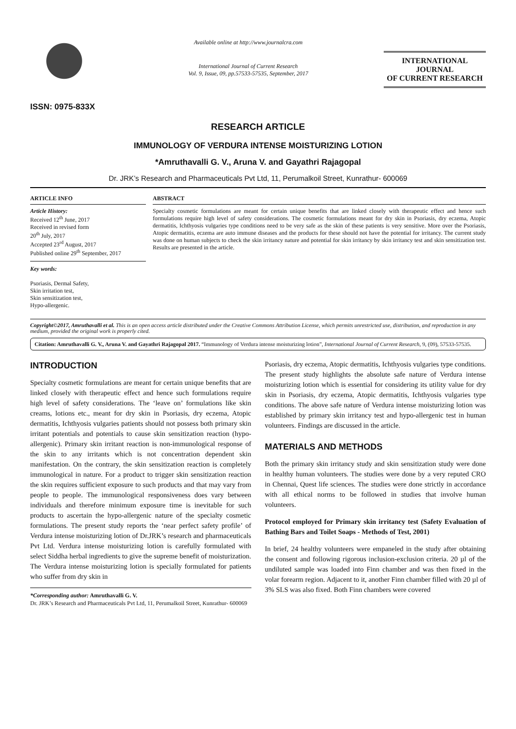ISSN: 0975-833X
Available online at http://www.journalcra.com
International Journal of Current Research
Vol. 9, Issue, 09, pp.57533-57535, September, 2017
INTERNATIONAL JOURNAL
OF CURRENT RESEARCH
RESEARCH ARTICLE
IMMUNOLOGY OF VERDURA INTENSE MOISTURIZING LOTION
*Amruthavalli G. V., Aruna V. and Gayathri Rajagopal
Dr. JRK’s Research and Pharmaceuticals Pvt Ltd, 11, Perumalkoil Street, Kunrathur- 600069
ARTICLE INFO
Article History:
Received 12<sup>th</sup> June, 2017
Received in revised form
20<sup>th</sup> July, 2017
Accepted 23<sup>rd</sup> August, 2017
Published online 29<sup>th</sup> September, 2017
Key words:
Psoriasis, Dermal Safety,
Skin irritation test,
Skin sensitization test,
Hypo-allergenic.
ABSTRACT
Specialty cosmetic formulations are meant for certain unique benefits that are linked closely with therapeutic effect and hence such formulations require high level of safety considerations. The cosmetic formulations meant for dry skin in Psoriasis, dry eczema, Atopic dermatitis, Ichthyosis vulgaries type conditions need to be very safe as the skin of these patients is very sensitive. More over the Psoriasis, Atopic dermatitis, eczema are auto immune diseases and the products for these should not have the potential for irritancy. The current study was done on human subjects to check the skin irritancy nature and potential for skin irritancy by skin irritancy test and skin sensitization test. Results are presented in the article.
Copyright©2017, Amruthavalli et al. This is an open access article distributed under the Creative Commons Attribution License, which permits unrestricted use, distribution, and reproduction in any medium, provided the original work is properly cited.
Citation: Amruthavalli G. V., Aruna V. and Gayathri Rajagopal 2017. “Immunology of Verdura intense moisturizing lotion”, International Journal of Current Research, 9, (09), 57533-57535.
INTRODUCTION
Specialty cosmetic formulations are meant for certain unique benefits that are linked closely with therapeutic effect and hence such formulations require high level of safety considerations. The ‘leave on’ formulations like skin creams, lotions etc., meant for dry skin in Psoriasis, dry eczema, Atopic dermatitis, Ichthyosis vulgaries patients should not possess both primary skin irritant potentials and potentials to cause skin sensitization reaction (hypo-allergenic). Primary skin irritant reaction is non-immunological response of the skin to any irritants which is not concentration dependent skin manifestation. On the contrary, the skin sensitization reaction is completely immunological in nature. For a product to trigger skin sensitization reaction the skin requires sufficient exposure to such products and that may vary from people to people. The immunological responsiveness does vary between individuals and therefore minimum exposure time is inevitable for such products to ascertain the hypo-allergenic nature of the specialty cosmetic formulations. The present study reports the ‘near perfect safety profile’ of Verdura intense moisturizing lotion of Dr.JRK’s research and pharmaceuticals Pvt Ltd. Verdura intense moisturizing lotion is carefully formulated with select Siddha herbal ingredients to give the supreme benefit of moisturization. The Verdura intense moisturizing lotion is specially formulated for patients who suffer from dry skin in
*Corresponding author: Amruthavalli G. V.
Dr. JRK’s Research and Pharmaceuticals Pvt Ltd, 11, Perumalkoil Street, Kunrathur- 600069
Psoriasis, dry eczema, Atopic dermatitis, Ichthyosis vulgaries type conditions. The present study highlights the absolute safe nature of Verdura intense moisturizing lotion which is essential for considering its utility value for dry skin in Psoriasis, dry eczema, Atopic dermatitis, Ichthyosis vulgaries type conditions. The above safe nature of Verdura intense moisturizing lotion was established by primary skin irritancy test and hypo-allergenic test in human volunteers. Findings are discussed in the article.
MATERIALS AND METHODS
Both the primary skin irritancy study and skin sensitization study were done in healthy human volunteers. The studies were done by a very reputed CRO in Chennai, Quest life sciences. The studies were done strictly in accordance with all ethical norms to be followed in studies that involve human volunteers.
Protocol employed for Primary skin irritancy test (Safety Evaluation of Bathing Bars and Toilet Soaps - Methods of Test, 2001)
In brief, 24 healthy volunteers were empaneled in the study after obtaining the consent and following rigorous inclusion-exclusion criteria. 20 µl of the undiluted sample was loaded into Finn chamber and was then fixed in the volar forearm region. Adjacent to it, another Finn chamber filled with 20 µl of 3% SLS was also fixed. Both Finn chambers were covered